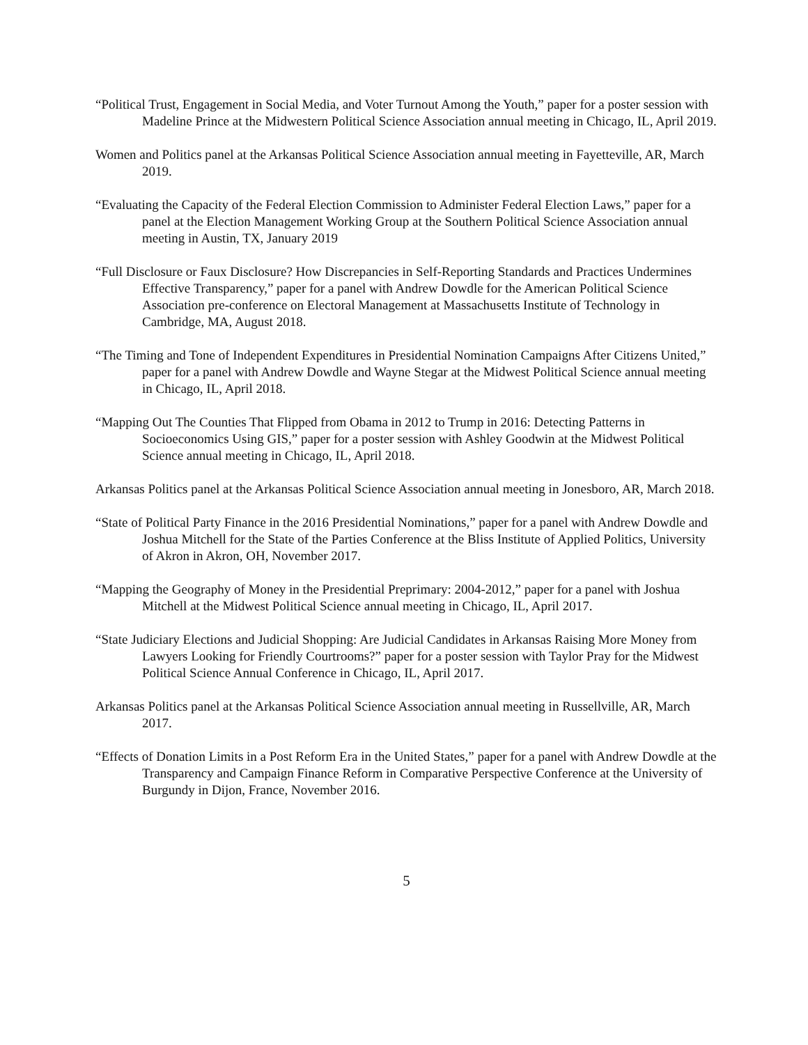“Political Trust, Engagement in Social Media, and Voter Turnout Among the Youth,” paper for a poster session with Madeline Prince at the Midwestern Political Science Association annual meeting in Chicago, IL, April 2019.
Women and Politics panel at the Arkansas Political Science Association annual meeting in Fayetteville, AR, March 2019.
“Evaluating the Capacity of the Federal Election Commission to Administer Federal Election Laws,” paper for a panel at the Election Management Working Group at the Southern Political Science Association annual meeting in Austin, TX, January 2019
“Full Disclosure or Faux Disclosure? How Discrepancies in Self-Reporting Standards and Practices Undermines Effective Transparency,” paper for a panel with Andrew Dowdle for the American Political Science Association pre-conference on Electoral Management at Massachusetts Institute of Technology in Cambridge, MA, August 2018.
“The Timing and Tone of Independent Expenditures in Presidential Nomination Campaigns After Citizens United,” paper for a panel with Andrew Dowdle and Wayne Stegar at the Midwest Political Science annual meeting in Chicago, IL, April 2018.
“Mapping Out The Counties That Flipped from Obama in 2012 to Trump in 2016: Detecting Patterns in Socioeconomics Using GIS,” paper for a poster session with Ashley Goodwin at the Midwest Political Science annual meeting in Chicago, IL, April 2018.
Arkansas Politics panel at the Arkansas Political Science Association annual meeting in Jonesboro, AR, March 2018.
“State of Political Party Finance in the 2016 Presidential Nominations,” paper for a panel with Andrew Dowdle and Joshua Mitchell for the State of the Parties Conference at the Bliss Institute of Applied Politics, University of Akron in Akron, OH, November 2017.
“Mapping the Geography of Money in the Presidential Preprimary: 2004-2012,” paper for a panel with Joshua Mitchell at the Midwest Political Science annual meeting in Chicago, IL, April 2017.
“State Judiciary Elections and Judicial Shopping: Are Judicial Candidates in Arkansas Raising More Money from Lawyers Looking for Friendly Courtrooms?” paper for a poster session with Taylor Pray for the Midwest Political Science Annual Conference in Chicago, IL, April 2017.
Arkansas Politics panel at the Arkansas Political Science Association annual meeting in Russellville, AR, March 2017.
“Effects of Donation Limits in a Post Reform Era in the United States,” paper for a panel with Andrew Dowdle at the Transparency and Campaign Finance Reform in Comparative Perspective Conference at the University of Burgundy in Dijon, France, November 2016.
5